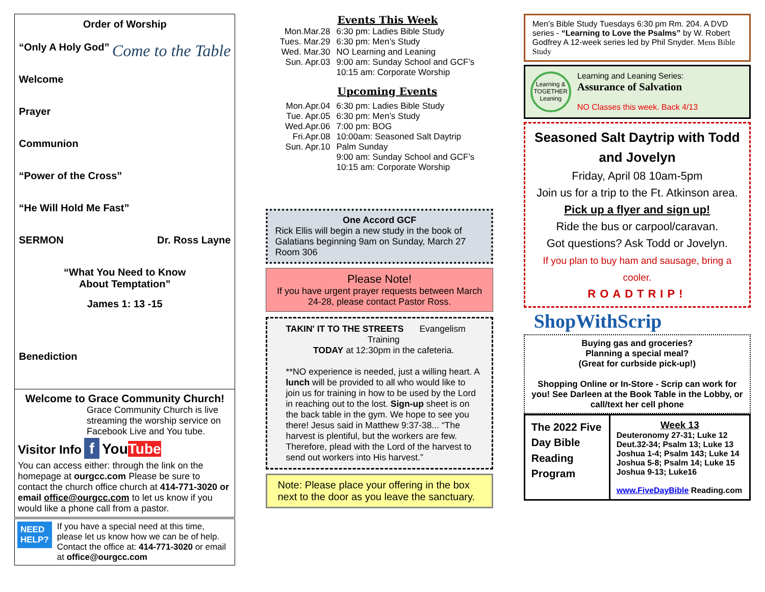Order of Worship
“Only A Holy God” Come to the Table
Welcome
Prayer
Communion
“Power of the Cross”
“He Will Hold Me Fast”
SERMON Dr. Ross Layne
“What You Need to Know
About Temptation”
James 1: 13 -15
Benediction
Welcome to Grace Community Church!
Grace Community Church is live streaming the worship service on Facebook Live and You tube.
Visitor Info f YouTube
You can access either: through the link on the homepage at ourgcc.com Please be sure to contact the church office church at 414-771-3020 or email office@ourgcc.com to let us know if you would like a phone call from a pastor.
NEED HELP?
If you have a special need at this time, please let us know how we can be of help. Contact the office at: 414-771-3020 or email at office@ourgcc.com
Events This Week
| Mon.Mar.28 Tues. Mar.29 Wed. Mar.30 Sun. Apr.03 | 6:30 pm: Ladies Bible Study 6:30 pm: Men’s Study NO Learning and Leaning 9:00 am: Sunday School and GCF’s 10:15 am: Corporate Worship |
Upcoming Events
| Mon.Apr.04 Tue. Apr.05 Wed.Apr.06 Fri.Apr.08 Sun. Apr.10 | 6:30 pm: Ladies Bible Study 6:30 pm: Men’s Study 7:00 pm: BOG 10:00am: Seasoned Salt Daytrip Palm Sunday 9:00 am: Sunday School and GCF’s 10:15 am: Corporate Worship |
One Accord GCF
Rick Ellis will begin a new study in the book of Galatians beginning 9am on Sunday, March 27 Room 306
Please Note!
If you have urgent prayer requests between March 24-28, please contact Pastor Ross.
TAKIN' IT TO THE STREETS Evangelism Training
TODAY at 12:30pm in the cafeteria.
**NO experience is needed, just a willing heart. A lunch will be provided to all who would like to join us for training in how to be used by the Lord in reaching out to the lost. Sign-up sheet is on the back table in the gym. We hope to see you there! Jesus said in Matthew 9:37-38... “The harvest is plentiful, but the workers are few. Therefore, plead with the Lord of the harvest to send out workers into His harvest.”
Note: Please place your offering in the box next to the door as you leave the sanctuary.
Men’s Bible Study Tuesdays 6:30 pm Rm. 204. A DVD series - “Learning to Love the Psalms” by W. Robert Godfrey A 12-week series led by Phil Snyder. Mens Bible Study
Learning & TOGETHER Leaning
Learning and Leaning Series:
Assurance of Salvation
NO Classes this week. Back 4/13
Seasoned Salt Daytrip with Todd and Jovelyn
Friday, April 08 10am-5pm
Join us for a trip to the Ft. Atkinson area. Pick up a flyer and sign up!
Ride the bus or carpool/caravan.
Got questions? Ask Todd or Jovelyn.
If you plan to buy ham and sausage, bring a cooler.
ROADTRIP!
ShopWithScrip
Buying gas and groceries?
Planning a special meal?
(Great for curbside pick-up!)
Shopping Online or In-Store - Scrip can work for you! See Darleen at the Book Table in the Lobby, or call/text her cell phone
| The 2022 Five Day Bible Reading Program | Week 13 Deuteronomy 27-31; Luke 12 Deut.32-34; Psalm 13; Luke 13 Joshua 1-4; Psalm 143; Luke 14 Joshua 5-8; Psalm 14; Luke 15 Joshua 9-13; Luke16 www.FiveDayBible Reading.com |